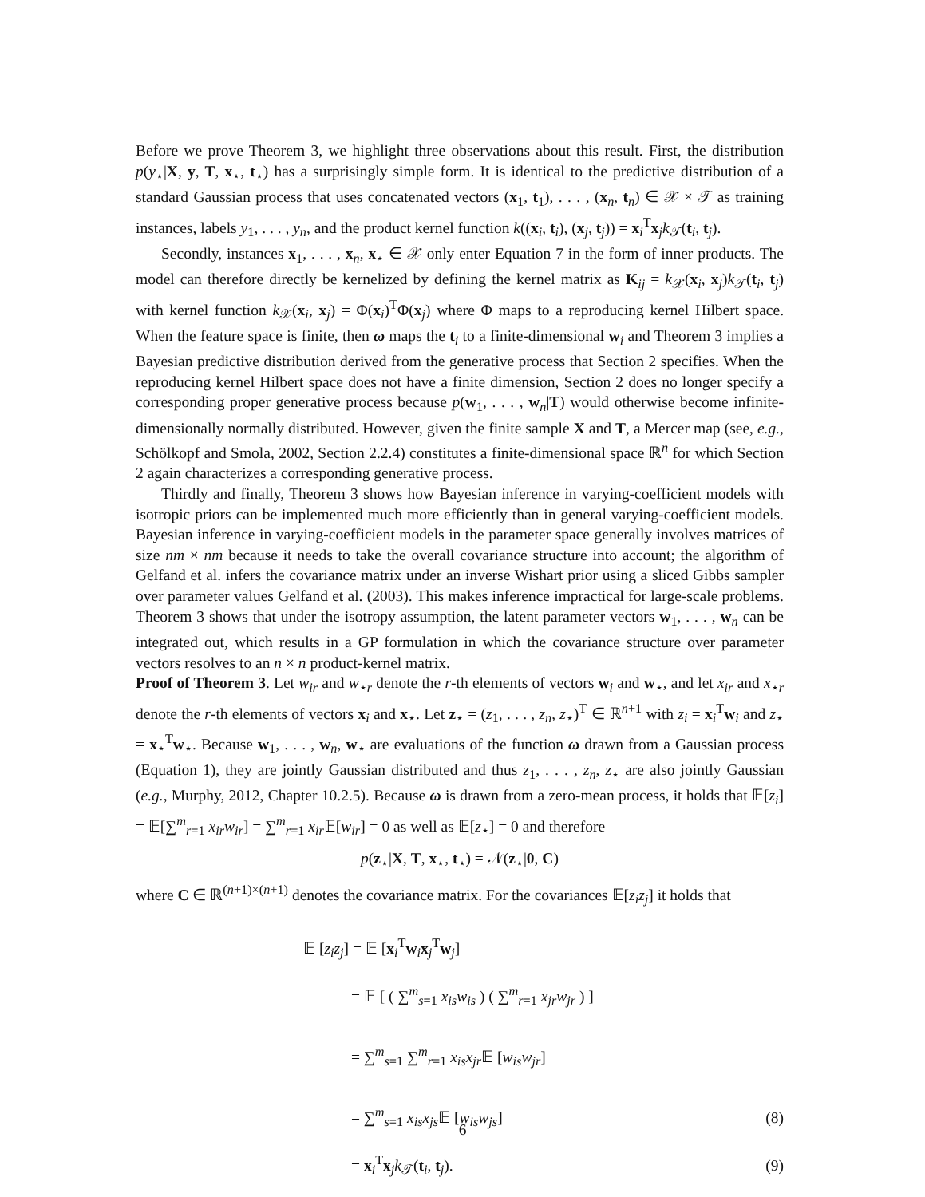Before we prove Theorem 3, we highlight three observations about this result. First, the distribution p(y<sub>⋆</sub>|X, y, T, x<sub>⋆</sub>, t<sub>⋆</sub>) has a surprisingly simple form. It is identical to the predictive distribution of a standard Gaussian process that uses concatenated vectors (x<sub>1</sub>, t<sub>1</sub>), . . . , (x<sub>n</sub>, t<sub>n</sub>) ∈ 𝒳 × 𝒯 as training instances, labels y<sub>1</sub>, . . . , y<sub>n</sub>, and the product kernel function k((x<sub>i</sub>, t<sub>i</sub>), (x<sub>j</sub>, t<sub>j</sub>)) = x<sub>i</sub><sup>T</sup>x<sub>j</sub>k<sub>𝒯</sub>(t<sub>i</sub>, t<sub>j</sub>).
Secondly, instances x<sub>1</sub>, . . . , x<sub>n</sub>, x<sub>⋆</sub> ∈ 𝒳 only enter Equation 7 in the form of inner products. The model can therefore directly be kernelized by defining the kernel matrix as K<sub>ij</sub> = k<sub>𝒳</sub>(x<sub>i</sub>, x<sub>j</sub>)k<sub>𝒯</sub>(t<sub>i</sub>, t<sub>j</sub>) with kernel function k<sub>𝒳</sub>(x<sub>i</sub>, x<sub>j</sub>) = Φ(x<sub>i</sub>)<sup>T</sup>Φ(x<sub>j</sub>) where Φ maps to a reproducing kernel Hilbert space. When the feature space is finite, then ω maps the t<sub>i</sub> to a finite-dimensional w<sub>i</sub> and Theorem 3 implies a Bayesian predictive distribution derived from the generative process that Section 2 specifies. When the reproducing kernel Hilbert space does not have a finite dimension, Section 2 does no longer specify a corresponding proper generative process because p(w<sub>1</sub>, . . . , w<sub>n</sub>|T) would otherwise become infinite-dimensionally normally distributed. However, given the finite sample X and T, a Mercer map (see, e.g., Schölkopf and Smola, 2002, Section 2.2.4) constitutes a finite-dimensional space ℝ<sup>n</sup> for which Section 2 again characterizes a corresponding generative process.
Thirdly and finally, Theorem 3 shows how Bayesian inference in varying-coefficient models with isotropic priors can be implemented much more efficiently than in general varying-coefficient models. Bayesian inference in varying-coefficient models in the parameter space generally involves matrices of size nm × nm because it needs to take the overall covariance structure into account; the algorithm of Gelfand et al. infers the covariance matrix under an inverse Wishart prior using a sliced Gibbs sampler over parameter values Gelfand et al. (2003). This makes inference impractical for large-scale problems. Theorem 3 shows that under the isotropy assumption, the latent parameter vectors w<sub>1</sub>, . . . , w<sub>n</sub> can be integrated out, which results in a GP formulation in which the covariance structure over parameter vectors resolves to an n × n product-kernel matrix.
Proof of Theorem 3. Let w<sub>ir</sub> and w<sub>⋆r</sub> denote the r-th elements of vectors w<sub>i</sub> and w<sub>⋆</sub>, and let x<sub>ir</sub> and x<sub>⋆r</sub> denote the r-th elements of vectors x<sub>i</sub> and x<sub>⋆</sub>. Let z<sub>⋆</sub> = (z<sub>1</sub>, . . . , z<sub>n</sub>, z<sub>⋆</sub>)<sup>T</sup> ∈ ℝ<sup>n+1</sup> with z<sub>i</sub> = x<sub>i</sub><sup>T</sup>w<sub>i</sub> and z<sub>⋆</sub> = x<sub>⋆</sub><sup>T</sup>w<sub>⋆</sub>. Because w<sub>1</sub>, . . . , w<sub>n</sub>, w<sub>⋆</sub> are evaluations of the function ω drawn from a Gaussian process (Equation 1), they are jointly Gaussian distributed and thus z<sub>1</sub>, . . . , z<sub>n</sub>, z<sub>⋆</sub> are also jointly Gaussian (e.g., Murphy, 2012, Chapter 10.2.5). Because ω is drawn from a zero-mean process, it holds that 𝔼[z<sub>i</sub>] = 𝔼[∑<sup>m</sup><sub>r=1</sub> x<sub>ir</sub>w<sub>ir</sub>] = ∑<sup>m</sup><sub>r=1</sub> x<sub>ir</sub>𝔼[w<sub>ir</sub>] = 0 as well as 𝔼[z<sub>⋆</sub>] = 0 and therefore
p(z<sub>⋆</sub>|X, T, x<sub>⋆</sub>, t<sub>⋆</sub>) = 𝒩(z<sub>⋆</sub>|0, C)
where C ∈ ℝ<sup>(n+1)×(n+1)</sup> denotes the covariance matrix. For the covariances 𝔼[z<sub>i</sub>z<sub>j</sub>] it holds that
𝔼 [z<sub>i</sub>z<sub>j</sub>] = 𝔼 [x<sub>i</sub><sup>T</sup>w<sub>i</sub>x<sub>j</sub><sup>T</sup>w<sub>j</sub>]
= 𝔼 [ ( ∑<sup>m</sup><sub>s=1</sub> x<sub>is</sub>w<sub>is</sub> ) ( ∑<sup>m</sup><sub>r=1</sub> x<sub>jr</sub>w<sub>jr</sub> ) ]
= ∑<sup>m</sup><sub>s=1</sub> ∑<sup>m</sup><sub>r=1</sub> x<sub>is</sub>x<sub>jr</sub>𝔼 [w<sub>is</sub>w<sub>jr</sub>]
= ∑<sup>m</sup><sub>s=1</sub> x<sub>is</sub>x<sub>js</sub>𝔼 [w<sub>is</sub>w<sub>js</sub>] (8)
= x<sub>i</sub><sup>T</sup>x<sub>j</sub>k<sub>𝒯</sub>(t<sub>i</sub>, t<sub>j</sub>). (9)
6